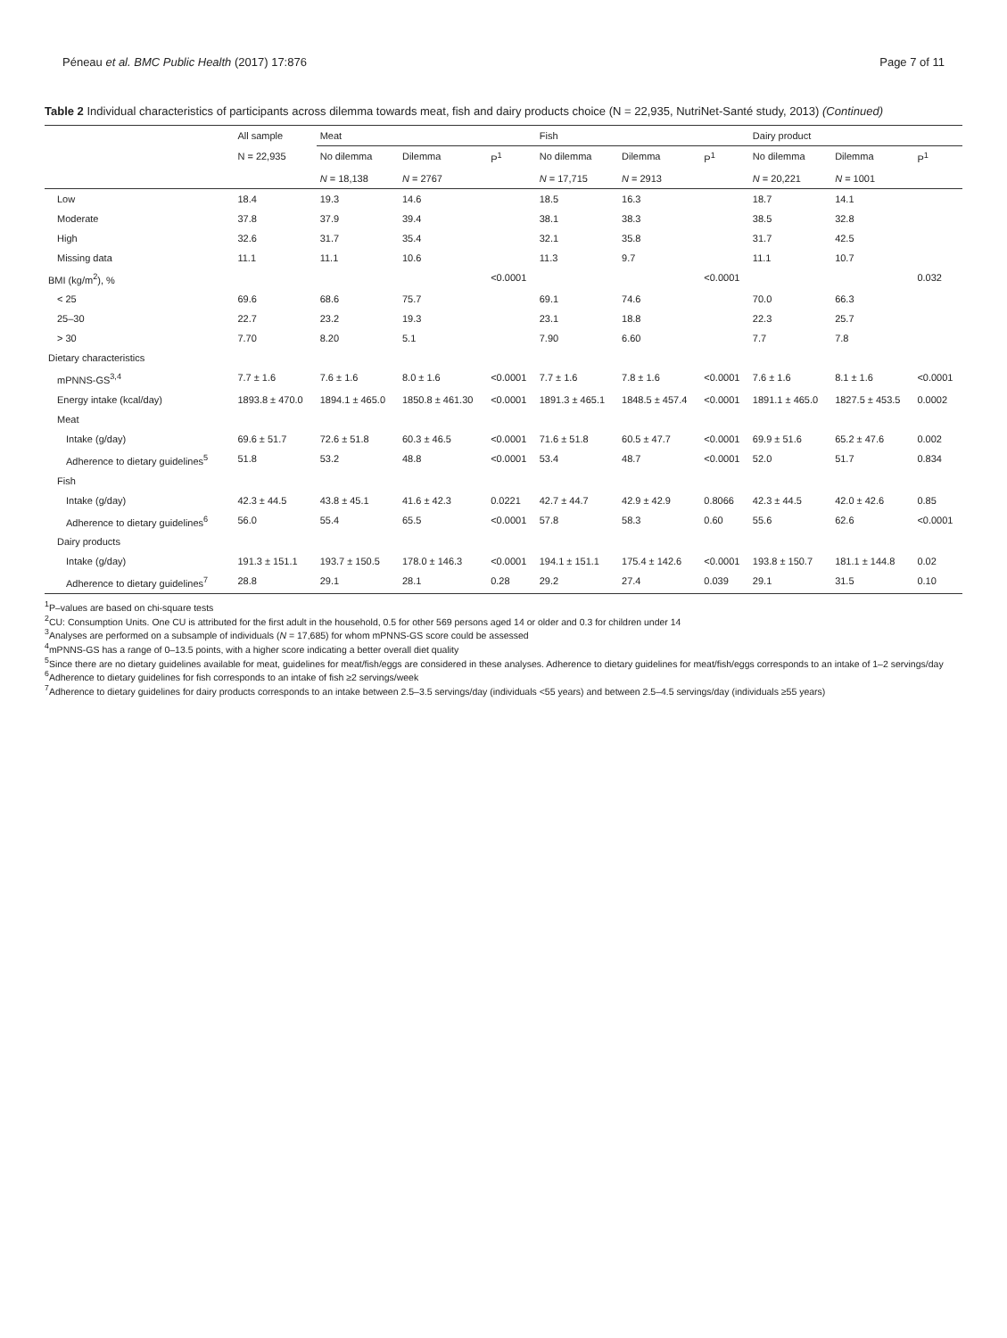Péneau et al. BMC Public Health (2017) 17:876 Page 7 of 11
Table 2 Individual characteristics of participants across dilemma towards meat, fish and dairy products choice (N = 22,935, NutriNet-Santé study, 2013) (Continued)
| | All sample | Meat | | | Fish | | | Dairy product | | |
| --- | --- | --- | --- | --- | --- | --- | --- | --- | --- | --- |
| | N = 22,935 | No dilemma | Dilemma | P<sup>1</sup> | No dilemma | Dilemma | P<sup>1</sup> | No dilemma | Dilemma | P<sup>1</sup> |
| | | N = 18,138 | N = 2767 | | N = 17,715 | N = 2913 | | N = 20,221 | N = 1001 | |
| Low | 18.4 | 19.3 | 14.6 | | 18.5 | 16.3 | | 18.7 | 14.1 | |
| Moderate | 37.8 | 37.9 | 39.4 | | 38.1 | 38.3 | | 38.5 | 32.8 | |
| High | 32.6 | 31.7 | 35.4 | | 32.1 | 35.8 | | 31.7 | 42.5 | |
| Missing data | 11.1 | 11.1 | 10.6 | | 11.3 | 9.7 | | 11.1 | 10.7 | |
| BMI (kg/m<sup>2</sup>), % | | | | <0.0001 | | | <0.0001 | | | 0.032 |
| < 25 | 69.6 | 68.6 | 75.7 | | 69.1 | 74.6 | | 70.0 | 66.3 | |
| 25–30 | 22.7 | 23.2 | 19.3 | | 23.1 | 18.8 | | 22.3 | 25.7 | |
| > 30 | 7.70 | 8.20 | 5.1 | | 7.90 | 6.60 | | 7.7 | 7.8 | |
| Dietary characteristics | | | | | | | | | | |
| mPNNS-GS<sup>3,4</sup> | 7.7 ± 1.6 | 7.6 ± 1.6 | 8.0 ± 1.6 | <0.0001 | 7.7 ± 1.6 | 7.8 ± 1.6 | <0.0001 | 7.6 ± 1.6 | 8.1 ± 1.6 | <0.0001 |
| Energy intake (kcal/day) | 1893.8 ± 470.0 | 1894.1 ± 465.0 | 1850.8 ± 461.30 | <0.0001 | 1891.3 ± 465.1 | 1848.5 ± 457.4 | <0.0001 | 1891.1 ± 465.0 | 1827.5 ± 453.5 | 0.0002 |
| Meat | | | | | | | | | | |
| Intake (g/day) | 69.6 ± 51.7 | 72.6 ± 51.8 | 60.3 ± 46.5 | <0.0001 | 71.6 ± 51.8 | 60.5 ± 47.7 | <0.0001 | 69.9 ± 51.6 | 65.2 ± 47.6 | 0.002 |
| Adherence to dietary guidelines<sup>5</sup> | 51.8 | 53.2 | 48.8 | <0.0001 | 53.4 | 48.7 | <0.0001 | 52.0 | 51.7 | 0.834 |
| Fish | | | | | | | | | | |
| Intake (g/day) | 42.3 ± 44.5 | 43.8 ± 45.1 | 41.6 ± 42.3 | 0.0221 | 42.7 ± 44.7 | 42.9 ± 42.9 | 0.8066 | 42.3 ± 44.5 | 42.0 ± 42.6 | 0.85 |
| Adherence to dietary guidelines<sup>6</sup> | 56.0 | 55.4 | 65.5 | <0.0001 | 57.8 | 58.3 | 0.60 | 55.6 | 62.6 | <0.0001 |
| Dairy products | | | | | | | | | | |
| Intake (g/day) | 191.3 ± 151.1 | 193.7 ± 150.5 | 178.0 ± 146.3 | <0.0001 | 194.1 ± 151.1 | 175.4 ± 142.6 | <0.0001 | 193.8 ± 150.7 | 181.1 ± 144.8 | 0.02 |
| Adherence to dietary guidelines<sup>7</sup> | 28.8 | 29.1 | 28.1 | 0.28 | 29.2 | 27.4 | 0.039 | 29.1 | 31.5 | 0.10 |
<sup>1</sup> P–values are based on chi-square tests
<sup>2</sup> CU: Consumption Units. One CU is attributed for the first adult in the household, 0.5 for other 569 persons aged 14 or older and 0.3 for children under 14
<sup>3</sup> Analyses are performed on a subsample of individuals (N = 17,685) for whom mPNNS-GS score could be assessed
<sup>4</sup> mPNNS-GS has a range of 0–13.5 points, with a higher score indicating a better overall diet quality
<sup>5</sup> Since there are no dietary guidelines available for meat, guidelines for meat/fish/eggs are considered in these analyses. Adherence to dietary guidelines for meat/fish/eggs corresponds to an intake of 1–2 servings/day
<sup>6</sup> Adherence to dietary guidelines for fish corresponds to an intake of fish ≥2 servings/week
<sup>7</sup> Adherence to dietary guidelines for dairy products corresponds to an intake between 2.5–3.5 servings/day (individuals <55 years) and between 2.5–4.5 servings/day (individuals ≥55 years)